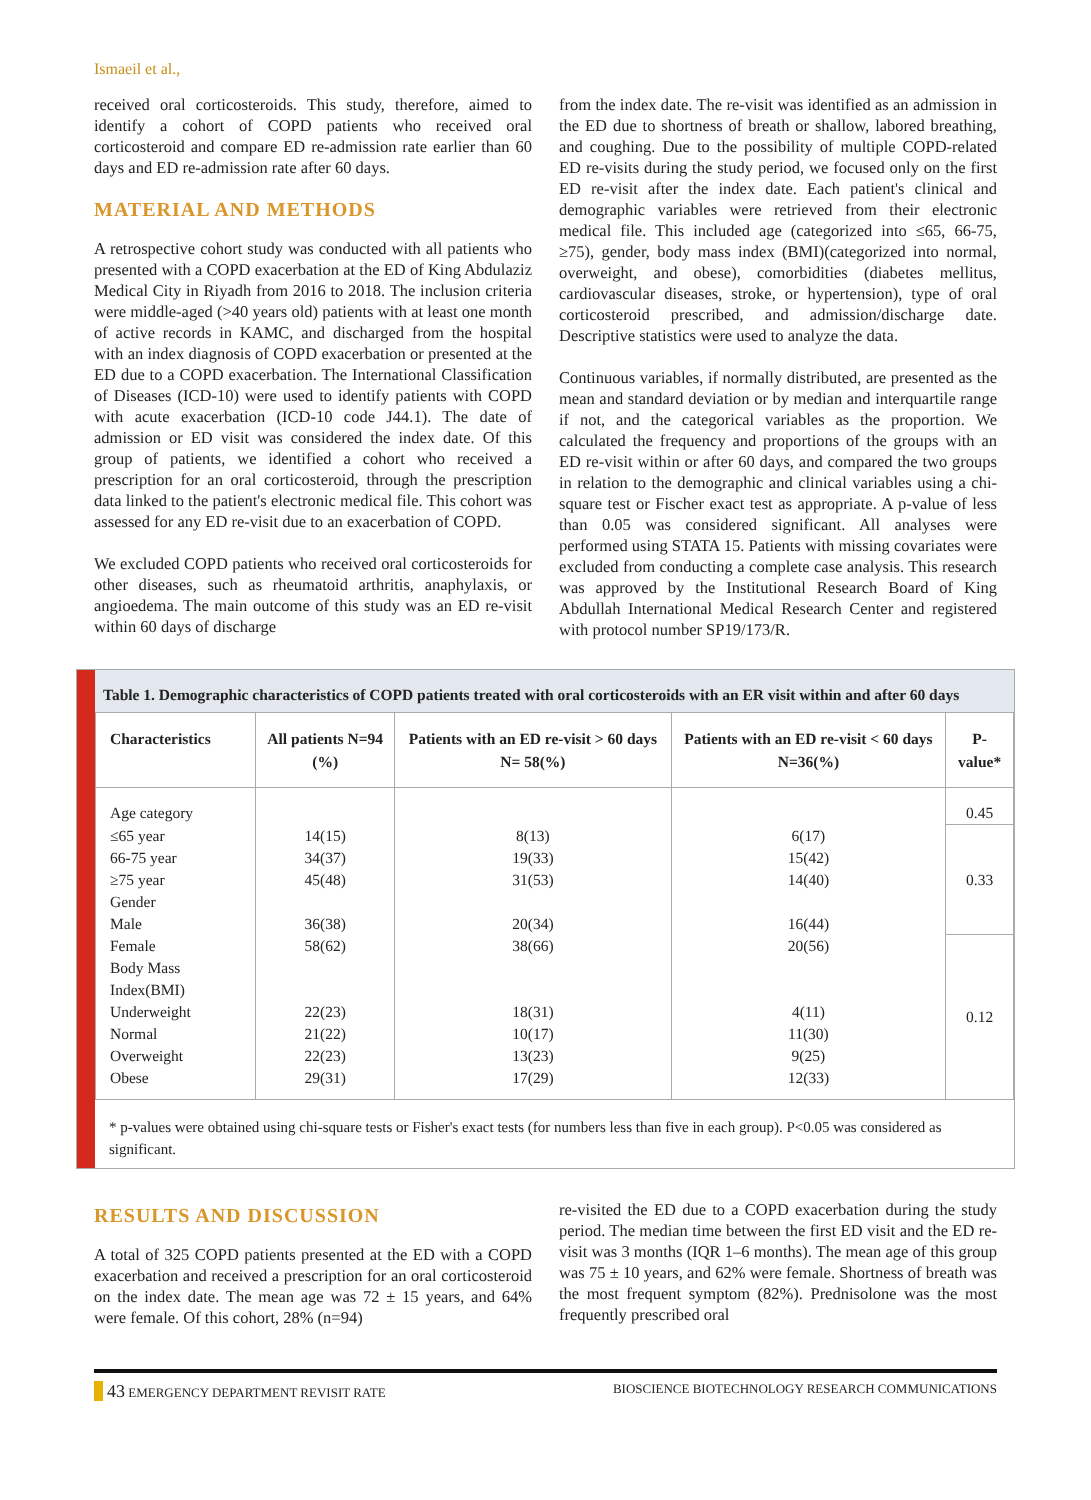Ismaeil et al.,
received oral corticosteroids. This study, therefore, aimed to identify a cohort of COPD patients who received oral corticosteroid and compare ED re-admission rate earlier than 60 days and ED re-admission rate after 60 days.
MATERIAL AND METHODS
A retrospective cohort study was conducted with all patients who presented with a COPD exacerbation at the ED of King Abdulaziz Medical City in Riyadh from 2016 to 2018. The inclusion criteria were middle-aged (>40 years old) patients with at least one month of active records in KAMC, and discharged from the hospital with an index diagnosis of COPD exacerbation or presented at the ED due to a COPD exacerbation. The International Classification of Diseases (ICD-10) were used to identify patients with COPD with acute exacerbation (ICD-10 code J44.1). The date of admission or ED visit was considered the index date. Of this group of patients, we identified a cohort who received a prescription for an oral corticosteroid, through the prescription data linked to the patient's electronic medical file. This cohort was assessed for any ED re-visit due to an exacerbation of COPD.
We excluded COPD patients who received oral corticosteroids for other diseases, such as rheumatoid arthritis, anaphylaxis, or angioedema. The main outcome of this study was an ED re-visit within 60 days of discharge
from the index date. The re-visit was identified as an admission in the ED due to shortness of breath or shallow, labored breathing, and coughing. Due to the possibility of multiple COPD-related ED re-visits during the study period, we focused only on the first ED re-visit after the index date. Each patient's clinical and demographic variables were retrieved from their electronic medical file. This included age (categorized into ≤65, 66-75, ≥75), gender, body mass index (BMI)(categorized into normal, overweight, and obese), comorbidities (diabetes mellitus, cardiovascular diseases, stroke, or hypertension), type of oral corticosteroid prescribed, and admission/discharge date. Descriptive statistics were used to analyze the data.
Continuous variables, if normally distributed, are presented as the mean and standard deviation or by median and interquartile range if not, and the categorical variables as the proportion. We calculated the frequency and proportions of the groups with an ED re-visit within or after 60 days, and compared the two groups in relation to the demographic and clinical variables using a chi-square test or Fischer exact test as appropriate. A p-value of less than 0.05 was considered significant. All analyses were performed using STATA 15. Patients with missing covariates were excluded from conducting a complete case analysis. This research was approved by the Institutional Research Board of King Abdullah International Medical Research Center and registered with protocol number SP19/173/R.
Table 1. Demographic characteristics of COPD patients treated with oral corticosteroids with an ER visit within and after 60 days
| Characteristics | All patients N=94 (%) | Patients with an ED re-visit > 60 days N= 58(%) | Patients with an ED re-visit < 60 days N=36(%) | P-value* |
| --- | --- | --- | --- | --- |
| Age category | | | | 0.45 |
| ≤65 year | 14(15) | 8(13) | 6(17) | 0.33 |
| 66-75 year | 34(37) | 19(33) | 15(42) | |
| ≥75 year | 45(48) | 31(53) | 14(40) | |
| Gender | | | | |
| Male | 36(38) | 20(34) | 16(44) | |
| Female | 58(62) | 38(66) | 20(56) | 0.12 |
| Body Mass Index(BMI) | | | | |
| Underweight | 22(23) | 18(31) | 4(11) | |
| Normal | 21(22) | 10(17) | 11(30) | |
| Overweight | 22(23) | 13(23) | 9(25) | |
| Obese | 29(31) | 17(29) | 12(33) | |
* p-values were obtained using chi-square tests or Fisher's exact tests (for numbers less than five in each group). P<0.05 was considered as significant.
RESULTS AND DISCUSSION
A total of 325 COPD patients presented at the ED with a COPD exacerbation and received a prescription for an oral corticosteroid on the index date. The mean age was 72 ± 15 years, and 64% were female. Of this cohort, 28% (n=94)
re-visited the ED due to a COPD exacerbation during the study period. The median time between the first ED visit and the ED re-visit was 3 months (IQR 1–6 months). The mean age of this group was 75 ± 10 years, and 62% were female. Shortness of breath was the most frequent symptom (82%). Prednisolone was the most frequently prescribed oral
43 EMERGENCY DEPARTMENT REVISIT RATE
BIOSCIENCE BIOTECHNOLOGY RESEARCH COMMUNICATIONS